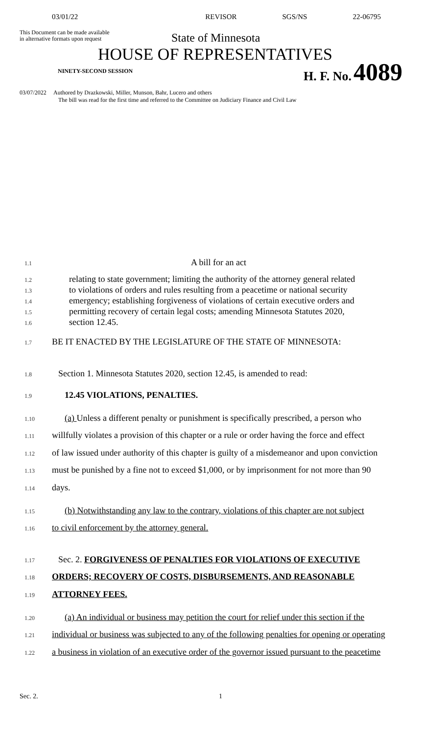03/01/22 REVISOR SGS/NS 22-06795
This Document can be made available
in alternative formats upon request
State of Minnesota
HOUSE OF REPRESENTATIVES
NINETY-SECOND SESSION
H. F. No. 4089
03/07/2022 Authored by Drazkowski, Miller, Munson, Bahr, Lucero and others
The bill was read for the first time and referred to the Committee on Judiciary Finance and Civil Law
1.1 A bill for an act
1.2 relating to state government; limiting the authority of the attorney general related
1.3 to violations of orders and rules resulting from a peacetime or national security
1.4 emergency; establishing forgiveness of violations of certain executive orders and
1.5 permitting recovery of certain legal costs; amending Minnesota Statutes 2020,
1.6 section 12.45.
1.7 BE IT ENACTED BY THE LEGISLATURE OF THE STATE OF MINNESOTA:
1.8 Section 1. Minnesota Statutes 2020, section 12.45, is amended to read:
1.9 12.45 VIOLATIONS, PENALTIES.
1.10 (a) Unless a different penalty or punishment is specifically prescribed, a person who
1.11 willfully violates a provision of this chapter or a rule or order having the force and effect
1.12 of law issued under authority of this chapter is guilty of a misdemeanor and upon conviction
1.13 must be punished by a fine not to exceed $1,000, or by imprisonment for not more than 90
1.14 days.
1.15 (b) Notwithstanding any law to the contrary, violations of this chapter are not subject
1.16 to civil enforcement by the attorney general.
1.17 Sec. 2. FORGIVENESS OF PENALTIES FOR VIOLATIONS OF EXECUTIVE
1.18 ORDERS; RECOVERY OF COSTS, DISBURSEMENTS, AND REASONABLE
1.19 ATTORNEY FEES.
1.20 (a) An individual or business may petition the court for relief under this section if the
1.21 individual or business was subjected to any of the following penalties for opening or operating
1.22 a business in violation of an executive order of the governor issued pursuant to the peacetime
Sec. 2. 1